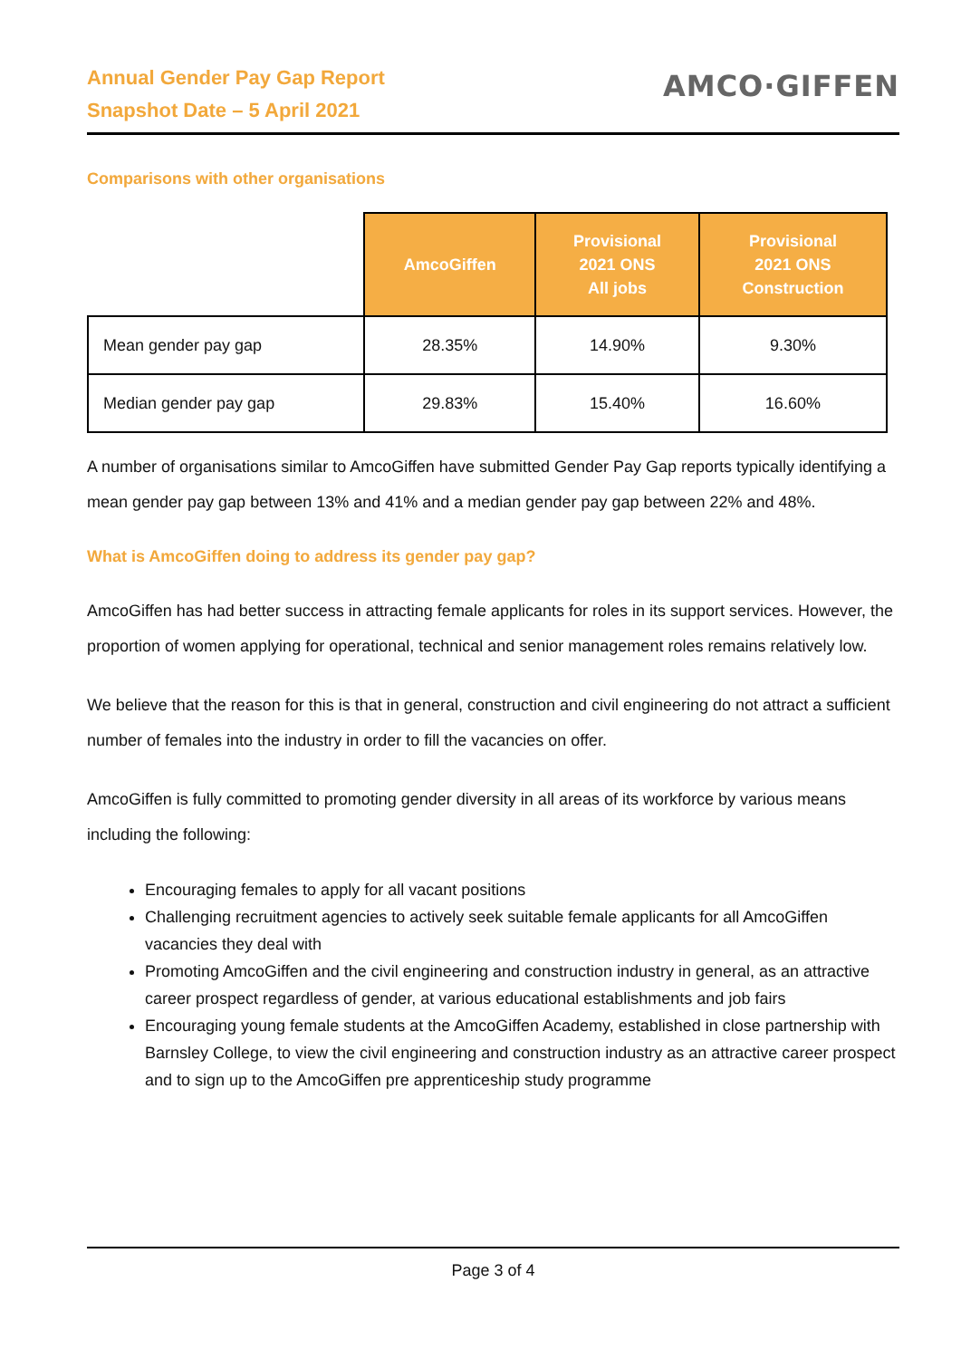Annual Gender Pay Gap Report
Snapshot Date – 5 April 2021
AMCO·GIFFEN
Comparisons with other organisations
| | AmcoGiffen | Provisional 2021 ONS All jobs | Provisional 2021 ONS Construction |
| --- | --- | --- | --- |
| Mean gender pay gap | 28.35% | 14.90% | 9.30% |
| Median gender pay gap | 29.83% | 15.40% | 16.60% |
A number of organisations similar to AmcoGiffen have submitted Gender Pay Gap reports typically identifying a mean gender pay gap between 13% and 41% and a median gender pay gap between 22% and 48%.
What is AmcoGiffen doing to address its gender pay gap?
AmcoGiffen has had better success in attracting female applicants for roles in its support services. However, the proportion of women applying for operational, technical and senior management roles remains relatively low.
We believe that the reason for this is that in general, construction and civil engineering do not attract a sufficient number of females into the industry in order to fill the vacancies on offer.
AmcoGiffen is fully committed to promoting gender diversity in all areas of its workforce by various means including the following:
Encouraging females to apply for all vacant positions
Challenging recruitment agencies to actively seek suitable female applicants for all AmcoGiffen vacancies they deal with
Promoting AmcoGiffen and the civil engineering and construction industry in general, as an attractive career prospect regardless of gender, at various educational establishments and job fairs
Encouraging young female students at the AmcoGiffen Academy, established in close partnership with Barnsley College, to view the civil engineering and construction industry as an attractive career prospect and to sign up to the AmcoGiffen pre apprenticeship study programme
Page 3 of 4